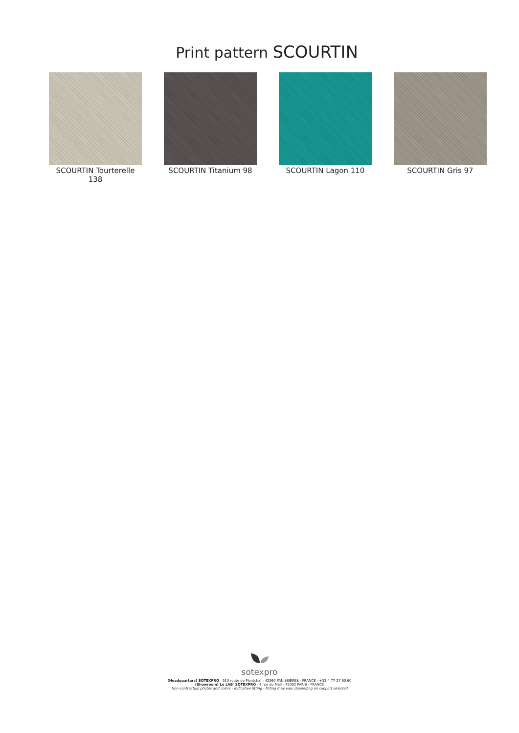Print pattern SCOURTIN
SCOURTIN Tourterelle 138
SCOURTIN Titanium 98 SCOURTIN Lagon 110 SCOURTIN Gris 97
sotexpro
(Headquarters) SOTEXPRO - 510 route de Montchal - 42360 PANISSIÈRES - FRANCE - +33 4 77 27 60 60
(Showroom) Le LAB' SOTEXPRO - 4 rue du Mail - 75002 PARIS - FRANCE
Non-contractual photos and colors - Indicative fitting - Fitting may vary depending on support selected